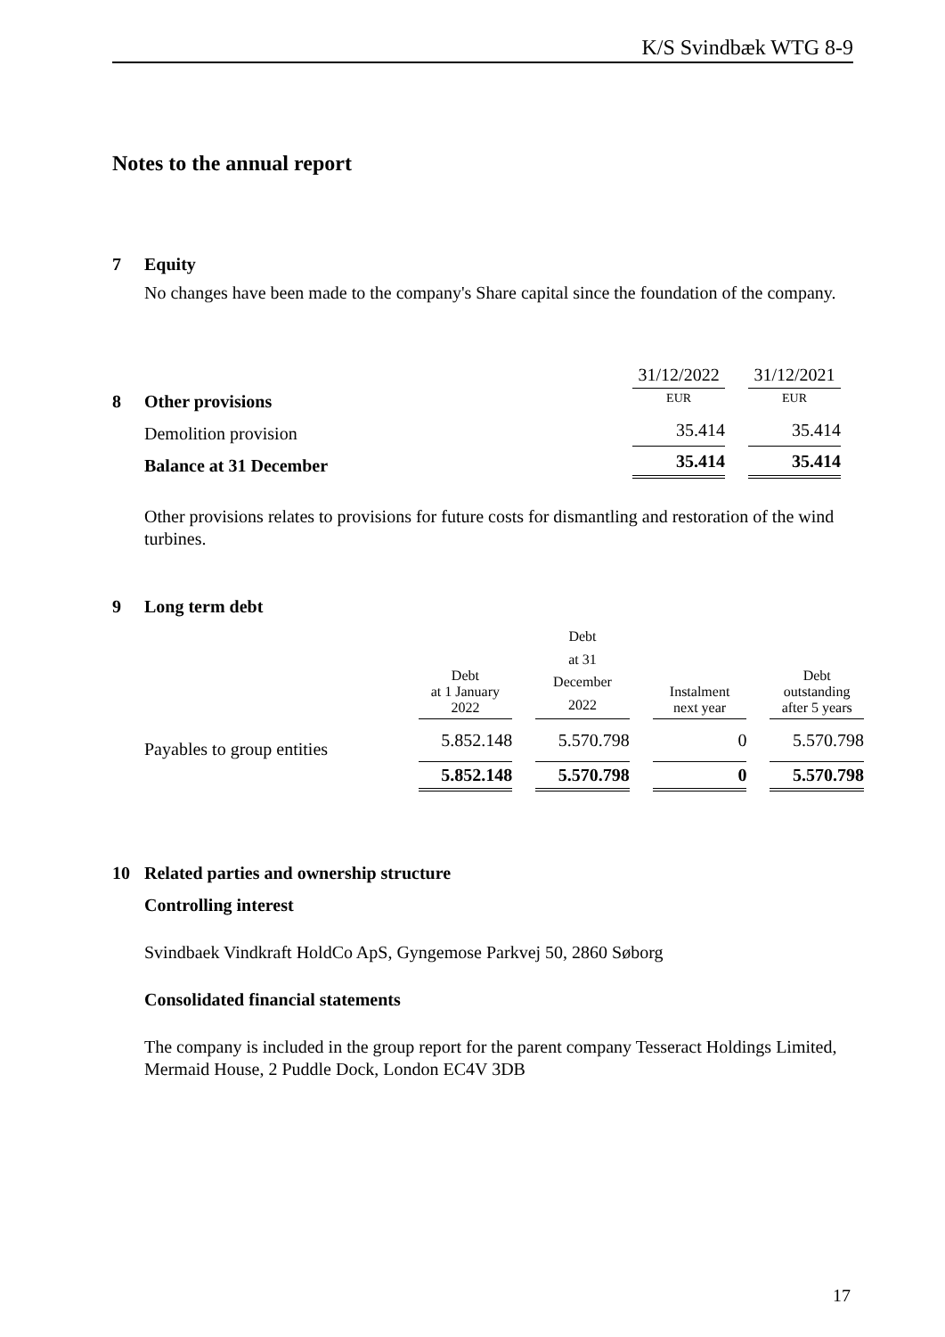K/S Svindbæk WTG 8-9
Notes to the annual report
7 Equity
No changes have been made to the company's Share capital since the foundation of the company.
| | 31/12/2022 | 31/12/2021 |
| 8 Other provisions | EUR | EUR |
| Demolition provision | 35.414 | 35.414 |
| Balance at 31 December | 35.414 | 35.414 |
Other provisions relates to provisions for future costs for dismantling and restoration of the wind turbines.
9 Long term debt
| | Debt at 1 January 2022 | Debt at 31 December 2022 | Instalment next year | Debt outstanding after 5 years |
| Payables to group entities | 5.852.148 | 5.570.798 | 0 | 5.570.798 |
| | 5.852.148 | 5.570.798 | 0 | 5.570.798 |
10 Related parties and ownership structure
Controlling interest
Svindbaek Vindkraft HoldCo ApS, Gyngemose Parkvej 50, 2860 Søborg
Consolidated financial statements
The company is included in the group report for the parent company Tesseract Holdings Limited, Mermaid House, 2 Puddle Dock, London EC4V 3DB
17